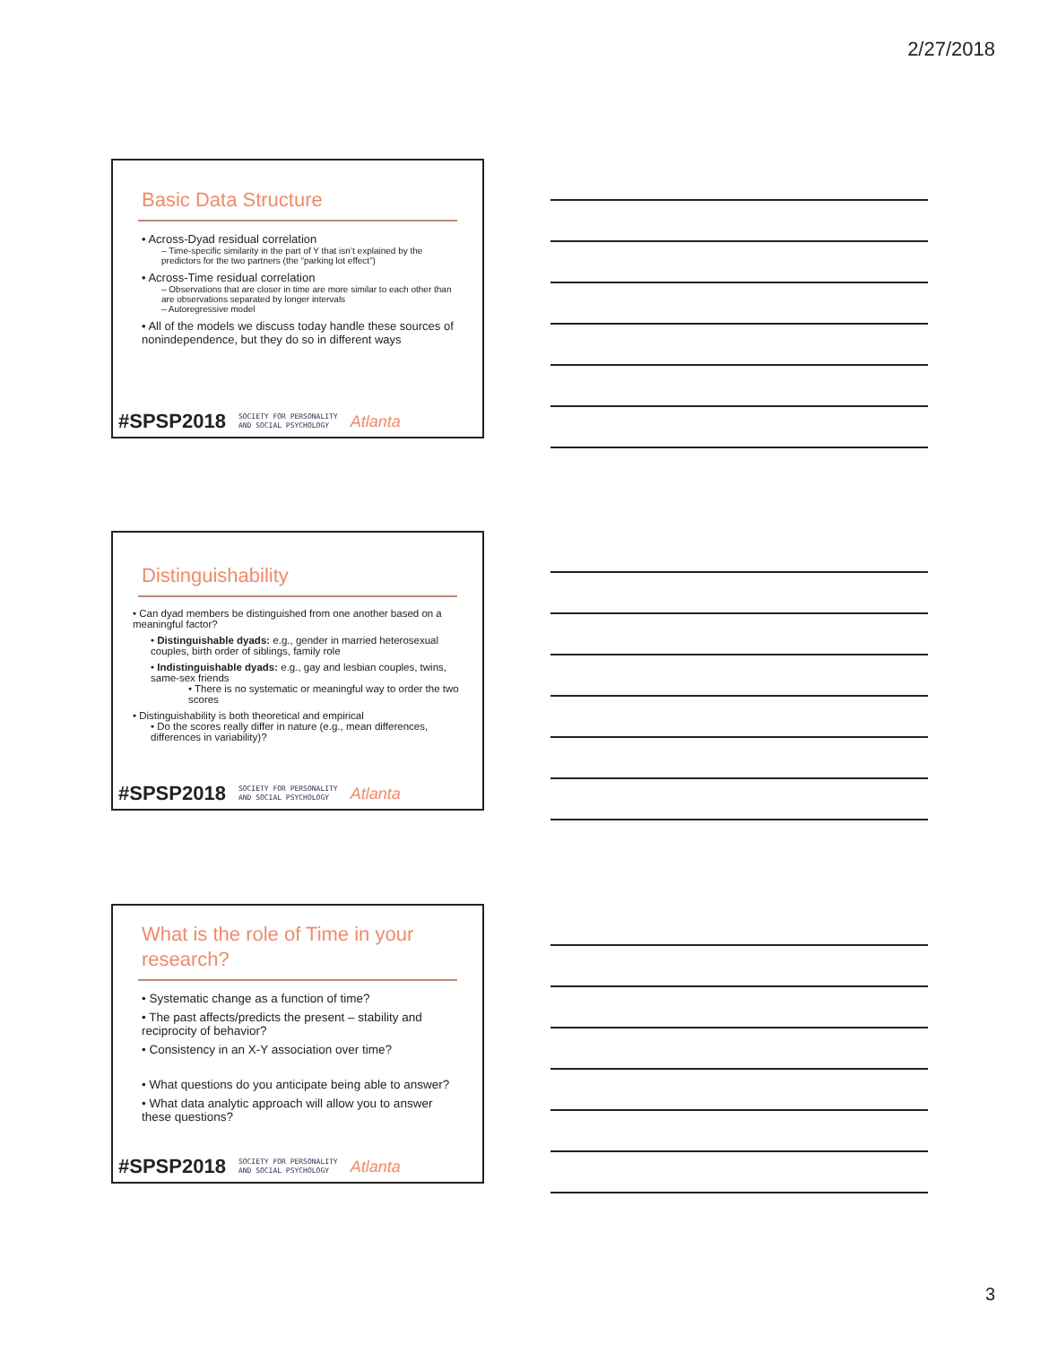2/27/2018
Basic Data Structure
• Across-Dyad residual correlation
– Time-specific similarity in the part of Y that isn’t explained by the predictors for the two partners (the “parking lot effect”)
• Across-Time residual correlation
– Observations that are closer in time are more similar to each other than are observations separated by longer intervals
– Autoregressive model
• All of the models we discuss today handle these sources of nonindependence, but they do so in different ways
#SPSP2018 SOCIETY FOR PERSONALITY
AND SOCIAL PSYCHOLOGY Atlanta
Distinguishability
• Can dyad members be distinguished from one another based on a meaningful factor?
• Distinguishable dyads: e.g., gender in married heterosexual couples, birth order of siblings, family role
• Indistinguishable dyads: e.g., gay and lesbian couples, twins, same-sex friends
• There is no systematic or meaningful way to order the two scores
• Distinguishability is both theoretical and empirical
• Do the scores really differ in nature (e.g., mean differences, differences in variability)?
#SPSP2018 SOCIETY FOR PERSONALITY
AND SOCIAL PSYCHOLOGY Atlanta
What is the role of Time in your research?
• Systematic change as a function of time?
• The past affects/predicts the present – stability and reciprocity of behavior?
• Consistency in an X-Y association over time?
• What questions do you anticipate being able to answer?
• What data analytic approach will allow you to answer these questions?
#SPSP2018 SOCIETY FOR PERSONALITY
AND SOCIAL PSYCHOLOGY Atlanta
3